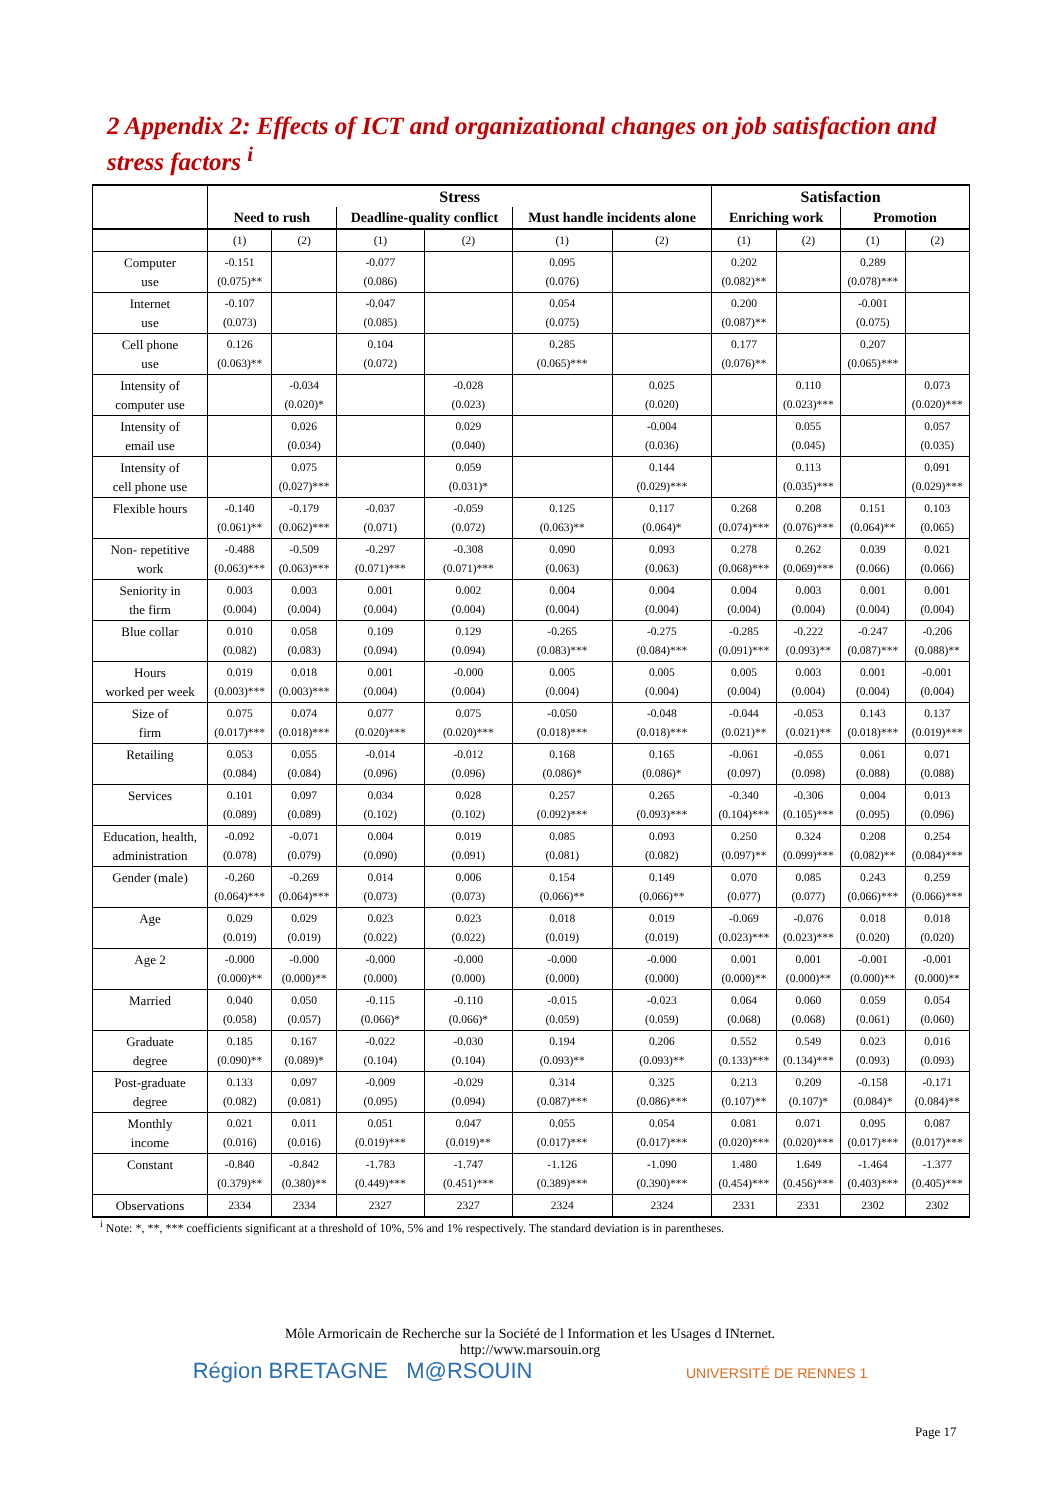2 Appendix 2: Effects of ICT and organizational changes on job satisfaction and stress factors <sup>i</sup>
| | Stress | | | | | | Satisfaction | | | |
| --- | --- | --- | --- | --- | --- | --- | --- | --- | --- | --- |
| | Need to rush | | Deadline-quality conflict | | Must handle incidents alone | | Enriching work | | Promotion | |
| | (1) | (2) | (1) | (2) | (1) | (2) | (1) | (2) | (1) | (2) |
| Computer use | -0.151 (0.075)** | | -0.077 (0.086) | | 0.095 (0.076) | | 0.202 (0.082)** | | 0.289 (0.078)*** | |
| Internet use | -0.107 (0.073) | | -0.047 (0.085) | | 0.054 (0.075) | | 0.200 (0.087)** | | -0.001 (0.075) | |
| Cell phone use | 0.126 (0.063)** | | 0.104 (0.072) | | 0.285 (0.065)*** | | 0.177 (0.076)** | | 0.207 (0.065)*** | |
| Intensity of computer use | | -0.034 (0.020)* | | -0.028 (0.023) | | 0.025 (0.020) | | 0.110 (0.023)*** | | 0.073 (0.020)*** |
| Intensity of email use | | 0.026 (0.034) | | 0.029 (0.040) | | -0.004 (0.036) | | 0.055 (0.045) | | 0.057 (0.035) |
| Intensity of cell phone use | | 0.075 (0.027)*** | | 0.059 (0.031)* | | 0.144 (0.029)*** | | 0.113 (0.035)*** | | 0.091 (0.029)*** |
| Flexible hours | -0.140 (0.061)** | -0.179 (0.062)*** | -0.037 (0.071) | -0.059 (0.072) | 0.125 (0.063)** | 0.117 (0.064)* | 0.268 (0.074)*** | 0.208 (0.076)*** | 0.151 (0.064)** | 0.103 (0.065) |
| Non- repetitive work | -0.488 (0.063)*** | -0.509 (0.063)*** | -0.297 (0.071)*** | -0.308 (0.071)*** | 0.090 (0.063) | 0.093 (0.063) | 0.278 (0.068)*** | 0.262 (0.069)*** | 0.039 (0.066) | 0.021 (0.066) |
| Seniority in the firm | 0.003 (0.004) | 0.003 (0.004) | 0.001 (0.004) | 0.002 (0.004) | 0.004 (0.004) | 0.004 (0.004) | 0.004 (0.004) | 0.003 (0.004) | 0.001 (0.004) | 0.001 (0.004) |
| Blue collar | 0.010 (0.082) | 0.058 (0.083) | 0.109 (0.094) | 0.129 (0.094) | -0.265 (0.083)*** | -0.275 (0.084)*** | -0.285 (0.091)*** | -0.222 (0.093)** | -0.247 (0.087)*** | -0.206 (0.088)** |
| Hours worked per week | 0.019 (0.003)*** | 0.018 (0.003)*** | 0.001 (0.004) | -0.000 (0.004) | 0.005 (0.004) | 0.005 (0.004) | 0.005 (0.004) | 0.003 (0.004) | 0.001 (0.004) | -0.001 (0.004) |
| Size of firm | 0.075 (0.017)*** | 0.074 (0.018)*** | 0.077 (0.020)*** | 0.075 (0.020)*** | -0.050 (0.018)*** | -0.048 (0.018)*** | -0.044 (0.021)** | -0.053 (0.021)** | 0.143 (0.018)*** | 0.137 (0.019)*** |
| Retailing | 0.053 (0.084) | 0.055 (0.084) | -0.014 (0.096) | -0.012 (0.096) | 0.168 (0.086)* | 0.165 (0.086)* | -0.061 (0.097) | -0.055 (0.098) | 0.061 (0.088) | 0.071 (0.088) |
| Services | 0.101 (0.089) | 0.097 (0.089) | 0.034 (0.102) | 0.028 (0.102) | 0.257 (0.092)*** | 0.265 (0.093)*** | -0.340 (0.104)*** | -0.306 (0.105)*** | 0.004 (0.095) | 0.013 (0.096) |
| Education, health, administration | -0.092 (0.078) | -0.071 (0.079) | 0.004 (0.090) | 0.019 (0.091) | 0.085 (0.081) | 0.093 (0.082) | 0.250 (0.097)** | 0.324 (0.099)*** | 0.208 (0.082)** | 0.254 (0.084)*** |
| Gender (male) | -0.260 (0.064)*** | -0.269 (0.064)*** | 0.014 (0.073) | 0.006 (0.073) | 0.154 (0.066)** | 0.149 (0.066)** | 0.070 (0.077) | 0.085 (0.077) | 0.243 (0.066)*** | 0.259 (0.066)*** |
| Age | 0.029 (0.019) | 0.029 (0.019) | 0.023 (0.022) | 0.023 (0.022) | 0.018 (0.019) | 0.019 (0.019) | -0.069 (0.023)*** | -0.076 (0.023)*** | 0.018 (0.020) | 0.018 (0.020) |
| Age 2 | -0.000 (0.000)** | -0.000 (0.000)** | -0.000 (0.000) | -0.000 (0.000) | -0.000 (0.000) | -0.000 (0.000) | 0.001 (0.000)** | 0.001 (0.000)** | -0.001 (0.000)** | -0.001 (0.000)** |
| Married | 0.040 (0.058) | 0.050 (0.057) | -0.115 (0.066)* | -0.110 (0.066)* | -0.015 (0.059) | -0.023 (0.059) | 0.064 (0.068) | 0.060 (0.068) | 0.059 (0.061) | 0.054 (0.060) |
| Graduate degree | 0.185 (0.090)** | 0.167 (0.089)* | -0.022 (0.104) | -0.030 (0.104) | 0.194 (0.093)** | 0.206 (0.093)** | 0.552 (0.133)*** | 0.549 (0.134)*** | 0.023 (0.093) | 0.016 (0.093) |
| Post-graduate degree | 0.133 (0.082) | 0.097 (0.081) | -0.009 (0.095) | -0.029 (0.094) | 0.314 (0.087)*** | 0.325 (0.086)*** | 0.213 (0.107)** | 0.209 (0.107)* | -0.158 (0.084)* | -0.171 (0.084)** |
| Monthly income | 0.021 (0.016) | 0.011 (0.016) | 0.051 (0.019)*** | 0.047 (0.019)** | 0.055 (0.017)*** | 0.054 (0.017)*** | 0.081 (0.020)*** | 0.071 (0.020)*** | 0.095 (0.017)*** | 0.087 (0.017)*** |
| Constant | -0.840 (0.379)** | -0.842 (0.380)** | -1.783 (0.449)*** | -1.747 (0.451)*** | -1.126 (0.389)*** | -1.090 (0.390)*** | 1.480 (0.454)*** | 1.649 (0.456)*** | -1.464 (0.403)*** | -1.377 (0.405)*** |
| Observations | 2334 | 2334 | 2327 | 2327 | 2324 | 2324 | 2331 | 2331 | 2302 | 2302 |
<sup>i</sup> Note: *, **, *** coefficients significant at a threshold of 10%, 5% and 1% respectively. The standard deviation is in parentheses.
Môle Armoricain de Recherche sur la Société de l Information et les Usages d INternet.
http://www.marsouin.org
Région BRETAGNE M@RSOUIN UNIVERSITÉ DE RENNES 1
Page 17